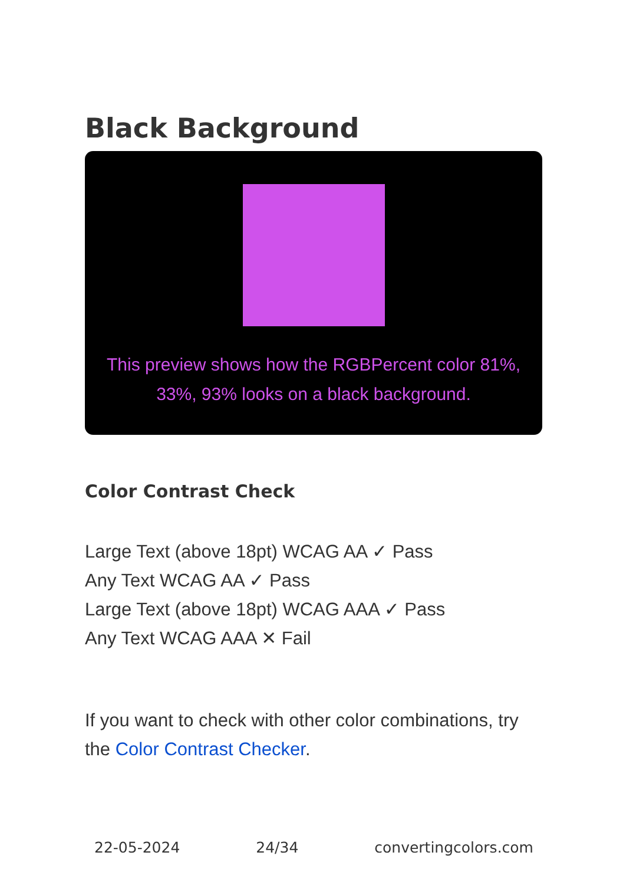Black Background
This preview shows how the RGBPercent color 81%, 33%, 93% looks on a black background.
Color Contrast Check
Large Text (above 18pt) WCAG AA ✓ Pass
Any Text WCAG AA ✓ Pass
Large Text (above 18pt) WCAG AAA ✓ Pass
Any Text WCAG AAA ✕ Fail
If you want to check with other color combinations, try the Color Contrast Checker.
22-05-2024 24/34 convertingcolors.com